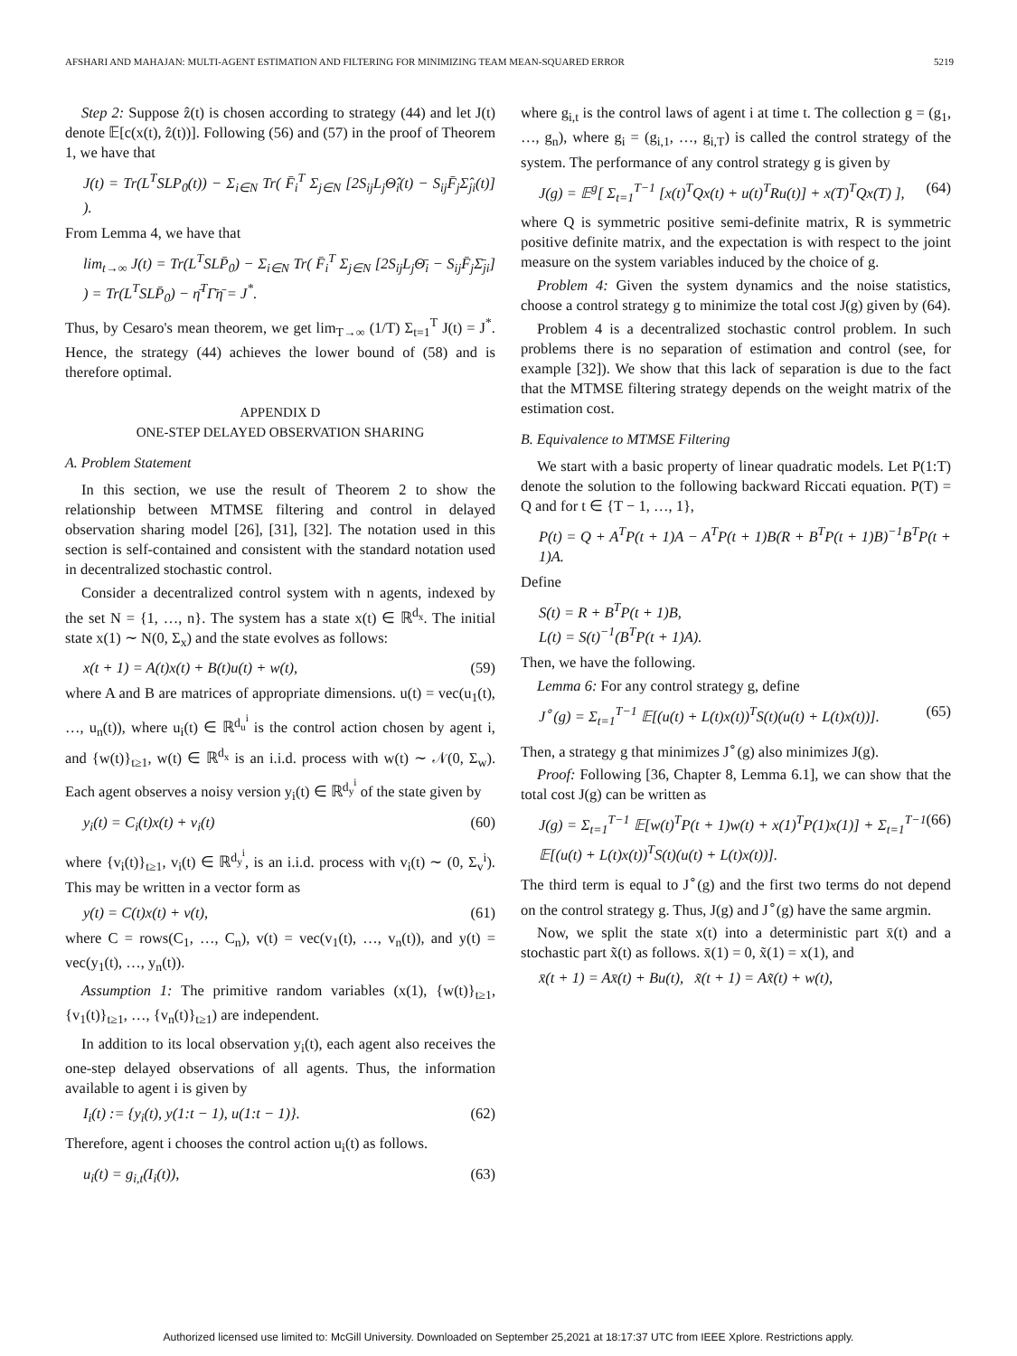AFSHARI AND MAHAJAN: MULTI-AGENT ESTIMATION AND FILTERING FOR MINIMIZING TEAM MEAN-SQUARED ERROR 5219
Step 2: Suppose ẑ(t) is chosen according to strategy (44) and let J(t) denote 𝔼[c(x(t), ẑ(t))]. Following (56) and (57) in the proof of Theorem 1, we have that
J(t) = Tr(L<sup>T</sup>SLP<sub>0</sub>(t)) − Σ<sub>i∈N</sub> Tr( F̄<sub>i</sub><sup>T</sup> Σ<sub>j∈N</sub> [2S<sub>ij</sub>L<sub>j</sub>Θ̂<sub>i</sub>(t) − S<sub>ij</sub>F̄<sub>j</sub>Σ̂<sub>ji</sub>(t)] ).
From Lemma 4, we have that
lim<sub>t→∞</sub> J(t) = Tr(L<sup>T</sup>SLP̄<sub>0</sub>) − Σ<sub>i∈N</sub> Tr( F̄<sub>i</sub><sup>T</sup> Σ<sub>j∈N</sub> [2S<sub>ij</sub>L<sub>j</sub>Θ̄<sub>i</sub> − S<sub>ij</sub>F̄<sub>j</sub>Σ̄<sub>ji</sub>] ) = Tr(L<sup>T</sup>SLP̄<sub>0</sub>) − η̄<sup>T</sup>Γ̄η̄ = J<sup>*</sup>.
Thus, by Cesaro's mean theorem, we get lim<sub>T→∞</sub> (1/T) Σ<sub>t=1</sub><sup>T</sup> J(t) = J<sup>*</sup>. Hence, the strategy (44) achieves the lower bound of (58) and is therefore optimal.
APPENDIX D
ONE-STEP DELAYED OBSERVATION SHARING
A. Problem Statement
In this section, we use the result of Theorem 2 to show the relationship between MTMSE filtering and control in delayed observation sharing model [26], [31], [32]. The notation used in this section is self-contained and consistent with the standard notation used in decentralized stochastic control.
Consider a decentralized control system with n agents, indexed by the set N = {1, …, n}. The system has a state x(t) ∈ ℝ<sup>d<sub>x</sub></sup>. The initial state x(1) ∼ N(0, Σ<sub>x</sub>) and the state evolves as follows:
x(t + 1) = A(t)x(t) + B(t)u(t) + w(t), (59)
where A and B are matrices of appropriate dimensions. u(t) = vec(u<sub>1</sub>(t), …, u<sub>n</sub>(t)), where u<sub>i</sub>(t) ∈ ℝ<sup>d<sub>u</sub><sup>i</sup></sup> is the control action chosen by agent i, and {w(t)}<sub>t≥1</sub>, w(t) ∈ ℝ<sup>d<sub>x</sub></sup> is an i.i.d. process with w(t) ∼ 𝒩(0, Σ<sub>w</sub>). Each agent observes a noisy version y<sub>i</sub>(t) ∈ ℝ<sup>d<sub>y</sub><sup>i</sup></sup> of the state given by
y<sub>i</sub>(t) = C<sub>i</sub>(t)x(t) + v<sub>i</sub>(t) (60)
where {v<sub>i</sub>(t)}<sub>t≥1</sub>, v<sub>i</sub>(t) ∈ ℝ<sup>d<sub>y</sub><sup>i</sup></sup>, is an i.i.d. process with v<sub>i</sub>(t) ∼ (0, Σ<sub>v</sub><sup>i</sup>). This may be written in a vector form as
y(t) = C(t)x(t) + v(t), (61)
where C = rows(C<sub>1</sub>, …, C<sub>n</sub>), v(t) = vec(v<sub>1</sub>(t), …, v<sub>n</sub>(t)), and y(t) = vec(y<sub>1</sub>(t), …, y<sub>n</sub>(t)).
Assumption 1: The primitive random variables (x(1), {w(t)}<sub>t≥1</sub>, {v<sub>1</sub>(t)}<sub>t≥1</sub>, …, {v<sub>n</sub>(t)}<sub>t≥1</sub>) are independent.
In addition to its local observation y<sub>i</sub>(t), each agent also receives the one-step delayed observations of all agents. Thus, the information available to agent i is given by
I<sub>i</sub>(t) := {y<sub>i</sub>(t), y(1:t − 1), u(1:t − 1)}. (62)
Therefore, agent i chooses the control action u<sub>i</sub>(t) as follows.
u<sub>i</sub>(t) = g<sub>i,t</sub>(I<sub>i</sub>(t)), (63)
where g<sub>i,t</sub> is the control laws of agent i at time t. The collection g = (g<sub>1</sub>, …, g<sub>n</sub>), where g<sub>i</sub> = (g<sub>i,1</sub>, …, g<sub>i,T</sub>) is called the control strategy of the system. The performance of any control strategy g is given by
J(g) = 𝔼<sup>g</sup>[ Σ<sub>t=1</sub><sup>T−1</sup> [x(t)<sup>T</sup>Qx(t) + u(t)<sup>T</sup>Ru(t)] + x(T)<sup>T</sup>Qx(T) ], (64)
where Q is symmetric positive semi-definite matrix, R is symmetric positive definite matrix, and the expectation is with respect to the joint measure on the system variables induced by the choice of g.
Problem 4: Given the system dynamics and the noise statistics, choose a control strategy g to minimize the total cost J(g) given by (64).
Problem 4 is a decentralized stochastic control problem. In such problems there is no separation of estimation and control (see, for example [32]). We show that this lack of separation is due to the fact that the MTMSE filtering strategy depends on the weight matrix of the estimation cost.
B. Equivalence to MTMSE Filtering
We start with a basic property of linear quadratic models. Let P(1:T) denote the solution to the following backward Riccati equation. P(T) = Q and for t ∈ {T − 1, …, 1},
P(t) = Q + A<sup>T</sup>P(t + 1)A − A<sup>T</sup>P(t + 1)B(R + B<sup>T</sup>P(t + 1)B)<sup>−1</sup>B<sup>T</sup>P(t + 1)A.
Define
S(t) = R + B<sup>T</sup>P(t + 1)B,
L(t) = S(t)<sup>−1</sup>(B<sup>T</sup>P(t + 1)A).
Then, we have the following.
Lemma 6: For any control strategy g, define
J<sup>∘</sup>(g) = Σ<sub>t=1</sub><sup>T−1</sup> 𝔼[(u(t) + L(t)x(t))<sup>T</sup>S(t)(u(t) + L(t)x(t))]. (65)
Then, a strategy g that minimizes J<sup>∘</sup>(g) also minimizes J(g).
Proof: Following [36, Chapter 8, Lemma 6.1], we can show that the total cost J(g) can be written as
J(g) = Σ<sub>t=1</sub><sup>T−1</sup> 𝔼[w(t)<sup>T</sup>P(t + 1)w(t) + x(1)<sup>T</sup>P(1)x(1)] + Σ<sub>t=1</sub><sup>T−1</sup> 𝔼[(u(t) + L(t)x(t))<sup>T</sup>S(t)(u(t) + L(t)x(t))]. (66)
The third term is equal to J<sup>∘</sup>(g) and the first two terms do not depend on the control strategy g. Thus, J(g) and J<sup>∘</sup>(g) have the same argmin.
Now, we split the state x(t) into a deterministic part x̄(t) and a stochastic part x̃(t) as follows. x̄(1) = 0, x̃(1) = x(1), and
x̄(t + 1) = Ax̄(t) + Bu(t), x̃(t + 1) = Ax̃(t) + w(t),
Authorized licensed use limited to: McGill University. Downloaded on September 25,2021 at 18:17:37 UTC from IEEE Xplore. Restrictions apply.